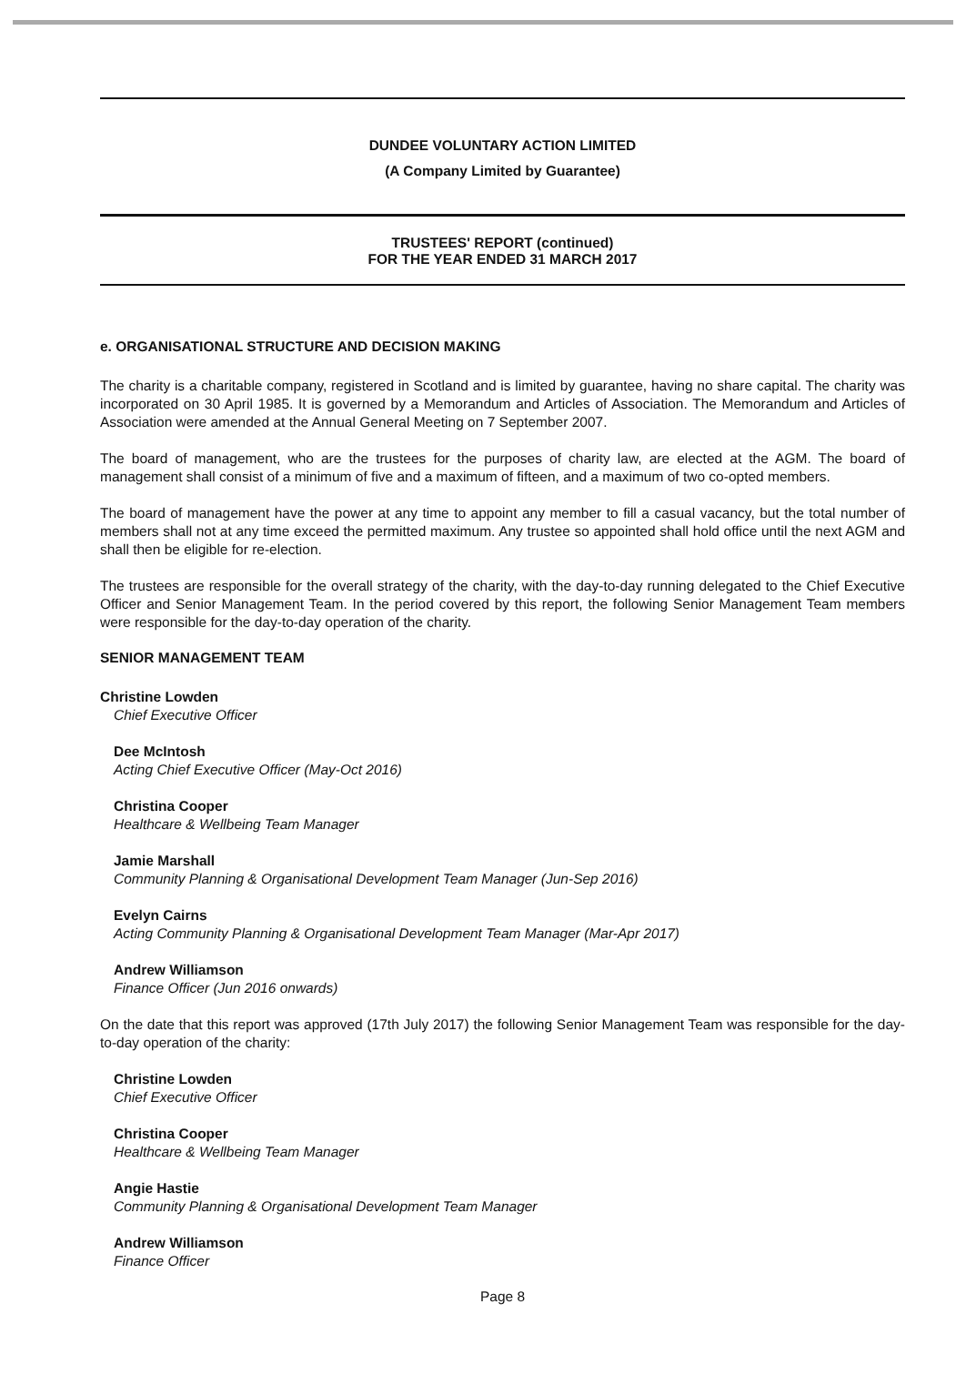DUNDEE VOLUNTARY ACTION LIMITED
(A Company Limited by Guarantee)
TRUSTEES' REPORT (continued)
FOR THE YEAR ENDED 31 MARCH 2017
e. ORGANISATIONAL STRUCTURE AND DECISION MAKING
The charity is a charitable company, registered in Scotland and is limited by guarantee, having no share capital. The charity was incorporated on 30 April 1985. It is governed by a Memorandum and Articles of Association. The Memorandum and Articles of Association were amended at the Annual General Meeting on 7 September 2007.
The board of management, who are the trustees for the purposes of charity law, are elected at the AGM. The board of management shall consist of a minimum of five and a maximum of fifteen, and a maximum of two co-opted members.
The board of management have the power at any time to appoint any member to fill a casual vacancy, but the total number of members shall not at any time exceed the permitted maximum. Any trustee so appointed shall hold office until the next AGM and shall then be eligible for re-election.
The trustees are responsible for the overall strategy of the charity, with the day-to-day running delegated to the Chief Executive Officer and Senior Management Team. In the period covered by this report, the following Senior Management Team members were responsible for the day-to-day operation of the charity.
SENIOR MANAGEMENT TEAM
Christine Lowden
Chief Executive Officer
Dee McIntosh
Acting Chief Executive Officer (May-Oct 2016)
Christina Cooper
Healthcare & Wellbeing Team Manager
Jamie Marshall
Community Planning & Organisational Development Team Manager (Jun-Sep 2016)
Evelyn Cairns
Acting Community Planning & Organisational Development Team Manager (Mar-Apr 2017)
Andrew Williamson
Finance Officer (Jun 2016 onwards)
On the date that this report was approved (17th July 2017) the following Senior Management Team was responsible for the day-to-day operation of the charity:
Christine Lowden
Chief Executive Officer
Christina Cooper
Healthcare & Wellbeing Team Manager
Angie Hastie
Community Planning & Organisational Development Team Manager
Andrew Williamson
Finance Officer
Page 8